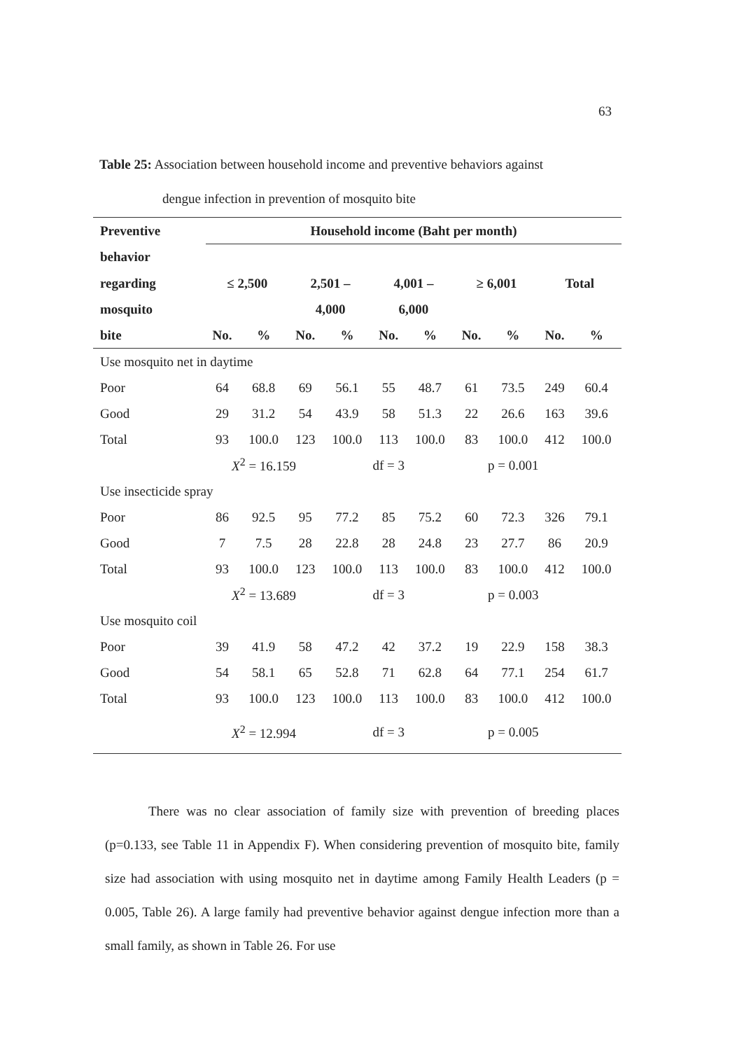63
Table 25: Association between household income and preventive behaviors against
dengue infection in prevention of mosquito bite
| Preventive | Household income (Baht per month) | | | | | | | | | |
| --- | --- | --- | --- | --- | --- | --- | --- | --- | --- | --- |
| behavior | | | | | | | | | | |
| regarding | ≤ 2,500 | | 2,501 – | | 4,001 – | | ≥ 6,001 | | Total | |
| mosquito | | | 4,000 | | 6,000 | | | | | |
| bite | No. | % | No. | % | No. | % | No. | % | No. | % |
| Use mosquito net in daytime | | | | | | | | | | |
| Poor | 64 | 68.8 | 69 | 56.1 | 55 | 48.7 | 61 | 73.5 | 249 | 60.4 |
| Good | 29 | 31.2 | 54 | 43.9 | 58 | 51.3 | 22 | 26.6 | 163 | 39.6 |
| Total | 93 | 100.0 | 123 | 100.0 | 113 | 100.0 | 83 | 100.0 | 412 | 100.0 |
| | X<sup>2</sup> = 16.159 | | | df = 3 | | | p = 0.001 | | | |
| Use insecticide spray | | | | | | | | | | |
| Poor | 86 | 92.5 | 95 | 77.2 | 85 | 75.2 | 60 | 72.3 | 326 | 79.1 |
| Good | 7 | 7.5 | 28 | 22.8 | 28 | 24.8 | 23 | 27.7 | 86 | 20.9 |
| Total | 93 | 100.0 | 123 | 100.0 | 113 | 100.0 | 83 | 100.0 | 412 | 100.0 |
| | X<sup>2</sup> = 13.689 | | | df = 3 | | | p = 0.003 | | | |
| Use mosquito coil | | | | | | | | | | |
| Poor | 39 | 41.9 | 58 | 47.2 | 42 | 37.2 | 19 | 22.9 | 158 | 38.3 |
| Good | 54 | 58.1 | 65 | 52.8 | 71 | 62.8 | 64 | 77.1 | 254 | 61.7 |
| Total | 93 | 100.0 | 123 | 100.0 | 113 | 100.0 | 83 | 100.0 | 412 | 100.0 |
| | X<sup>2</sup> = 12.994 | | | df = 3 | | | p = 0.005 | | | |
There was no clear association of family size with prevention of breeding places (p=0.133, see Table 11 in Appendix F). When considering prevention of mosquito bite, family size had association with using mosquito net in daytime among Family Health Leaders (p = 0.005, Table 26). A large family had preventive behavior against dengue infection more than a small family, as shown in Table 26. For use